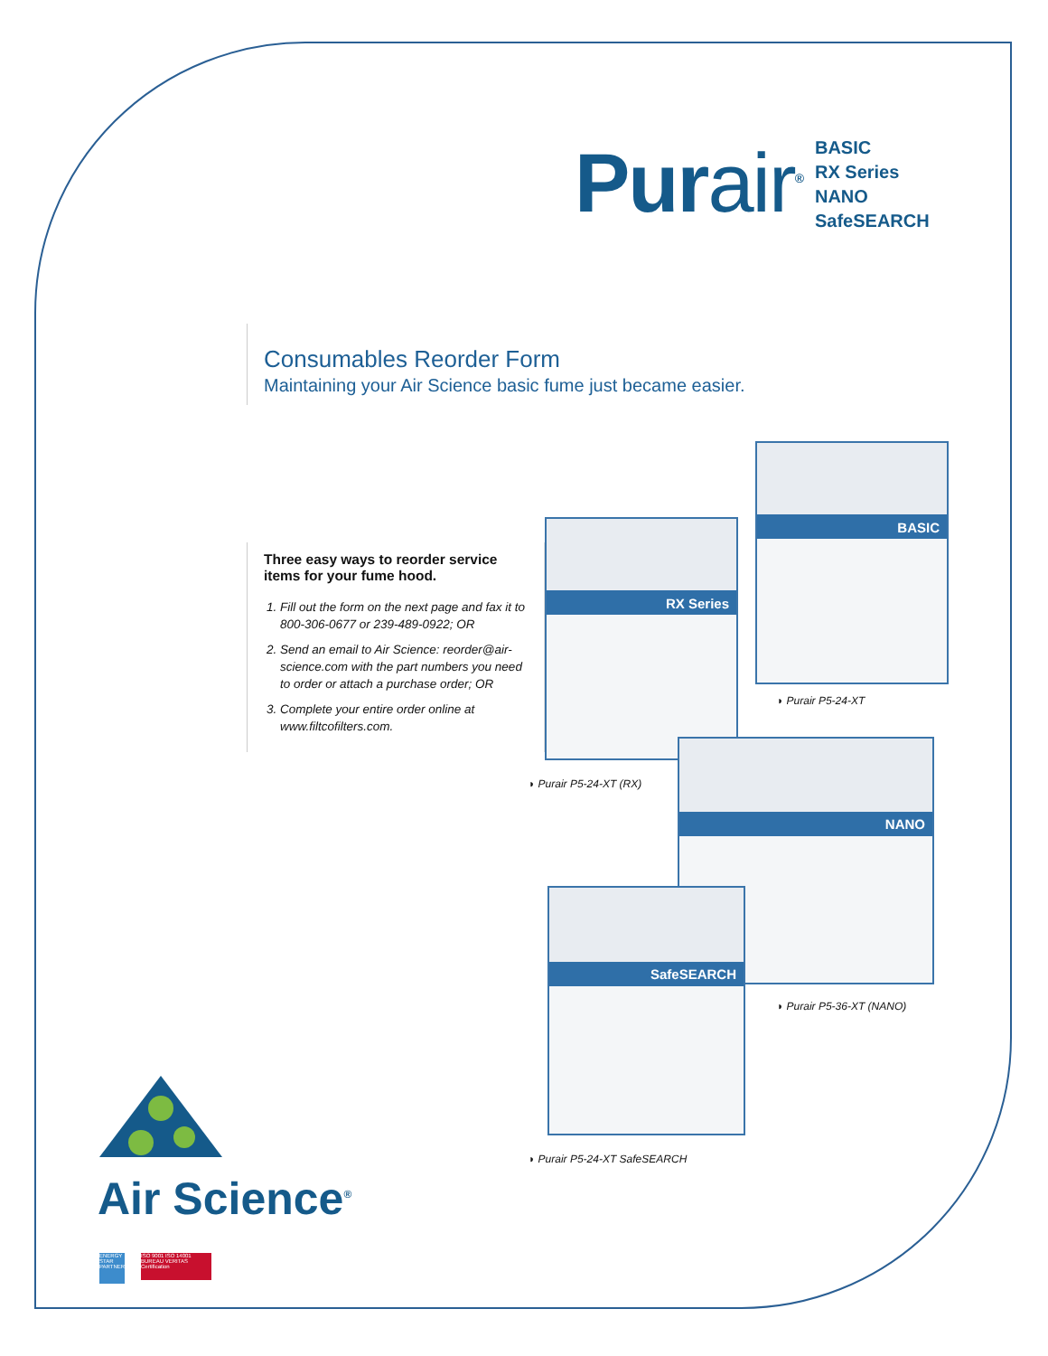Purair<sup>®</sup>
BASIC
RX Series
NANO
SafeSEARCH
Consumables Reorder Form
Maintaining your Air Science basic fume just became easier.
Three easy ways to reorder service items for your fume hood.
1. Fill out the form on the next page and fax it to 800-306-0677 or 239-489-0922; OR
2. Send an email to Air Science: reorder@air-science.com with the part numbers you need to order or attach a purchase order; OR
3. Complete your entire order online at www.filtcofilters.com.
BASIC
◗ Purair P5-24-XT
RX Series
◗ Purair P5-24-XT (RX)
NANO
◗ Purair P5-36-XT (NANO)
SafeSEARCH
◗ Purair P5-24-XT SafeSEARCH
Air Science<sup>®</sup>
ENERGY STAR PARTNER
ISO 9001 ISO 14001 BUREAU VERITAS Certification